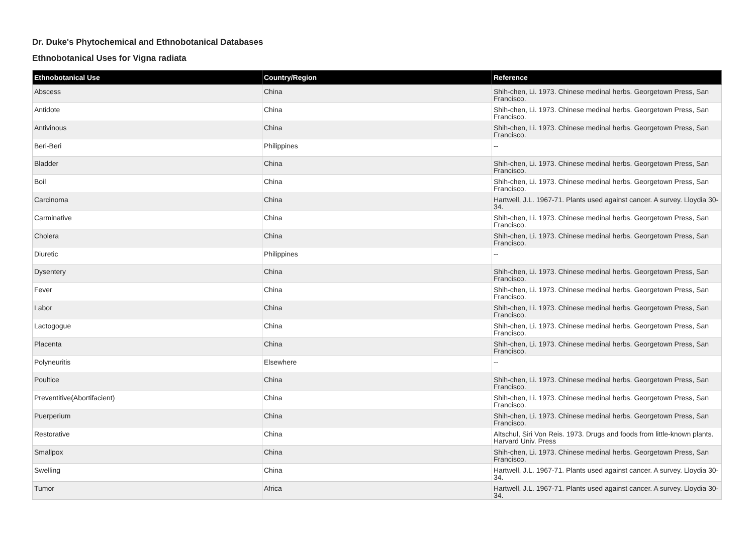Dr. Duke's Phytochemical and Ethnobotanical Databases
Ethnobotanical Uses for Vigna radiata
| Ethnobotanical Use | Country/Region | Reference |
| --- | --- | --- |
| Abscess | China | Shih-chen, Li. 1973. Chinese medinal herbs. Georgetown Press, San Francisco. |
| Antidote | China | Shih-chen, Li. 1973. Chinese medinal herbs. Georgetown Press, San Francisco. |
| Antivinous | China | Shih-chen, Li. 1973. Chinese medinal herbs. Georgetown Press, San Francisco. |
| Beri-Beri | Philippines | -- |
| Bladder | China | Shih-chen, Li. 1973. Chinese medinal herbs. Georgetown Press, San Francisco. |
| Boil | China | Shih-chen, Li. 1973. Chinese medinal herbs. Georgetown Press, San Francisco. |
| Carcinoma | China | Hartwell, J.L. 1967-71. Plants used against cancer. A survey. Lloydia 30-34. |
| Carminative | China | Shih-chen, Li. 1973. Chinese medinal herbs. Georgetown Press, San Francisco. |
| Cholera | China | Shih-chen, Li. 1973. Chinese medinal herbs. Georgetown Press, San Francisco. |
| Diuretic | Philippines | -- |
| Dysentery | China | Shih-chen, Li. 1973. Chinese medinal herbs. Georgetown Press, San Francisco. |
| Fever | China | Shih-chen, Li. 1973. Chinese medinal herbs. Georgetown Press, San Francisco. |
| Labor | China | Shih-chen, Li. 1973. Chinese medinal herbs. Georgetown Press, San Francisco. |
| Lactogogue | China | Shih-chen, Li. 1973. Chinese medinal herbs. Georgetown Press, San Francisco. |
| Placenta | China | Shih-chen, Li. 1973. Chinese medinal herbs. Georgetown Press, San Francisco. |
| Polyneuritis | Elsewhere | -- |
| Poultice | China | Shih-chen, Li. 1973. Chinese medinal herbs. Georgetown Press, San Francisco. |
| Preventitive(Abortifacient) | China | Shih-chen, Li. 1973. Chinese medinal herbs. Georgetown Press, San Francisco. |
| Puerperium | China | Shih-chen, Li. 1973. Chinese medinal herbs. Georgetown Press, San Francisco. |
| Restorative | China | Altschul, Siri Von Reis. 1973. Drugs and foods from little-known plants. Harvard Univ. Press |
| Smallpox | China | Shih-chen, Li. 1973. Chinese medinal herbs. Georgetown Press, San Francisco. |
| Swelling | China | Hartwell, J.L. 1967-71. Plants used against cancer. A survey. Lloydia 30-34. |
| Tumor | Africa | Hartwell, J.L. 1967-71. Plants used against cancer. A survey. Lloydia 30-34. |